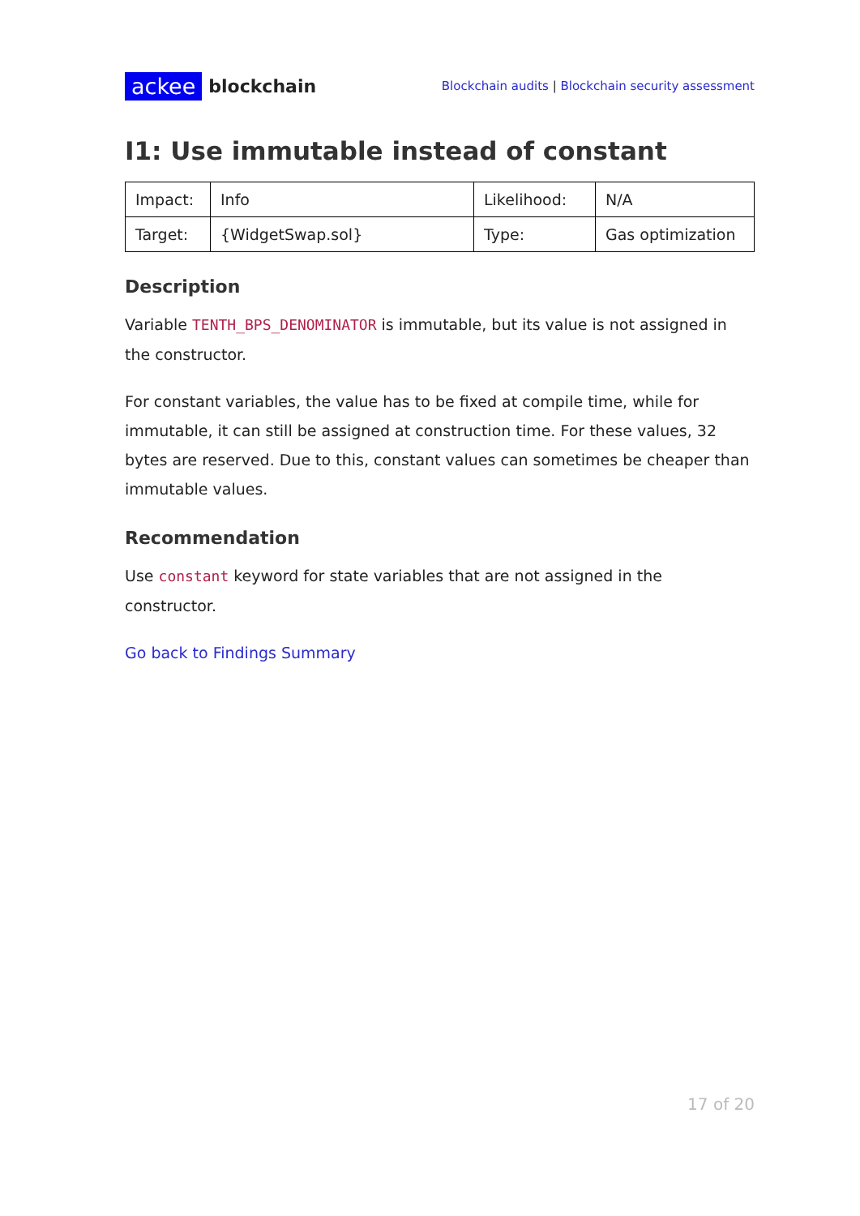ackee blockchain
Blockchain audits | Blockchain security assessment
I1: Use immutable instead of constant
| Impact: | Info | Likelihood: | N/A |
| Target: | {WidgetSwap.sol} | Type: | Gas optimization |
Description
Variable TENTH_BPS_DENOMINATOR is immutable, but its value is not assigned in the constructor.
For constant variables, the value has to be fixed at compile time, while for immutable, it can still be assigned at construction time. For these values, 32 bytes are reserved. Due to this, constant values can sometimes be cheaper than immutable values.
Recommendation
Use constant keyword for state variables that are not assigned in the constructor.
Go back to Findings Summary
17 of 20